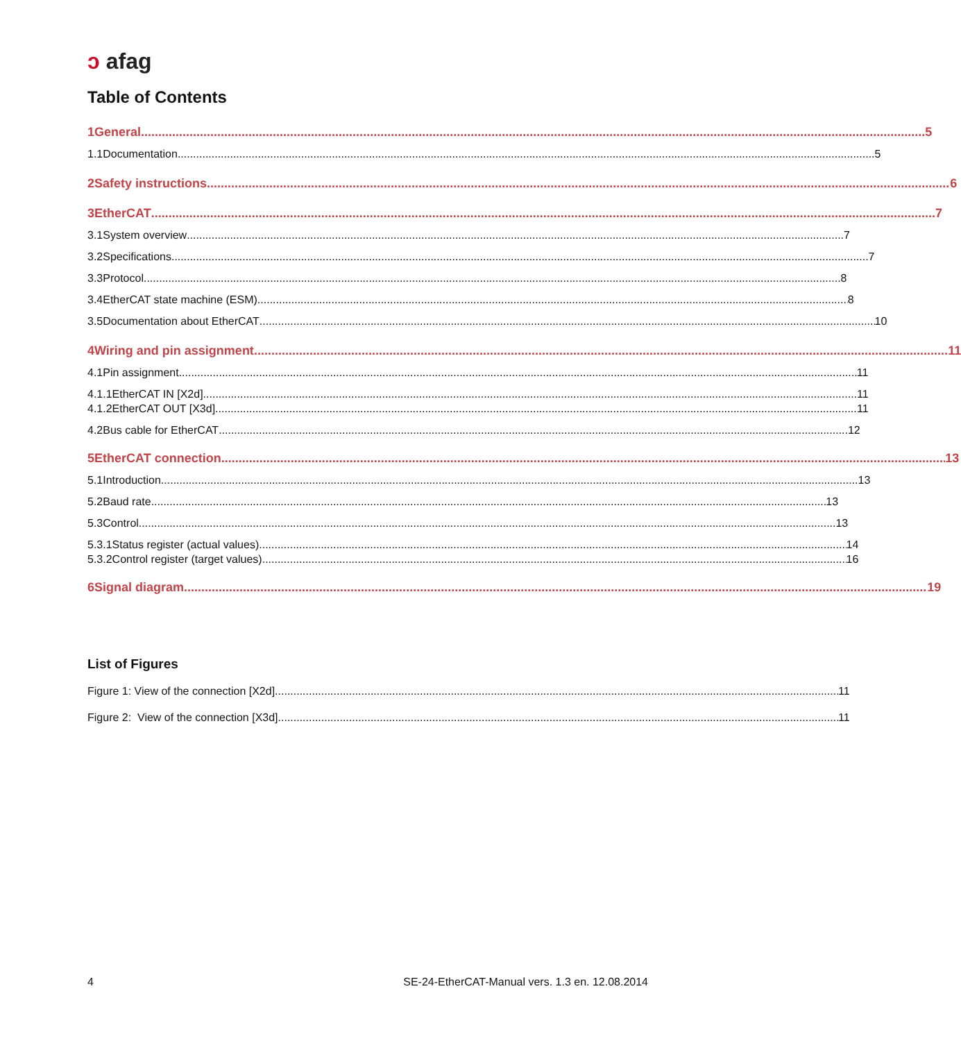ↄ afag
Table of Contents
1 General 5
1.1 Documentation 5
2 Safety instructions 6
3 EtherCAT 7
3.1 System overview 7
3.2 Specifications 7
3.3 Protocol 8
3.4 EtherCAT state machine (ESM) 8
3.5 Documentation about EtherCAT 10
4 Wiring and pin assignment 11
4.1 Pin assignment 11
4.1.1 EtherCAT IN [X2d] 11
4.1.2 EtherCAT OUT [X3d] 11
4.2 Bus cable for EtherCAT 12
5 EtherCAT connection 13
5.1 Introduction 13
5.2 Baud rate 13
5.3 Control 13
5.3.1 Status register (actual values) 14
5.3.2 Control register (target values) 16
6 Signal diagram 19
List of Figures
Figure 1: View of the connection [X2d] 11
Figure 2: View of the connection [X3d] 11
4 SE-24-EtherCAT-Manual vers. 1.3 en. 12.08.2014